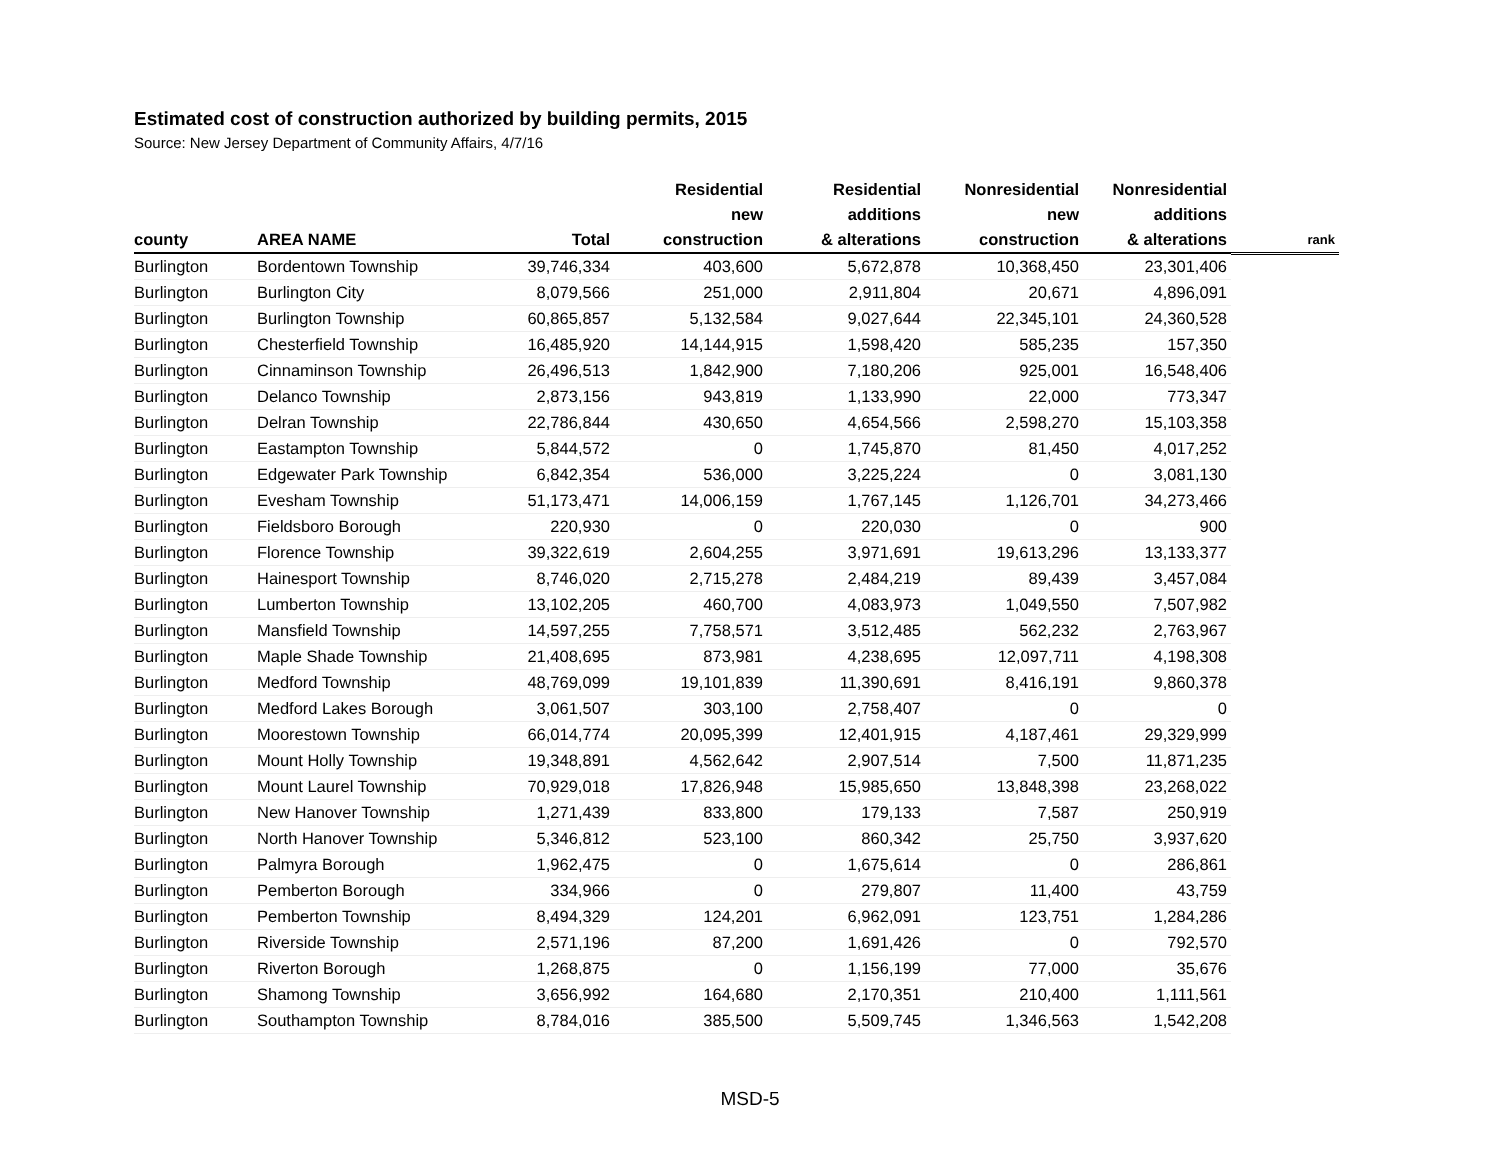Estimated cost of construction authorized by building permits, 2015
Source: New Jersey Department of Community Affairs, 4/7/16
| county | AREA NAME | Total | Residential new construction | Residential additions & alterations | Nonresidential new construction | Nonresidential additions & alterations | rank |
| --- | --- | --- | --- | --- | --- | --- | --- |
| Burlington | Bordentown Township | 39,746,334 | 403,600 | 5,672,878 | 10,368,450 | 23,301,406 | |
| Burlington | Burlington City | 8,079,566 | 251,000 | 2,911,804 | 20,671 | 4,896,091 | |
| Burlington | Burlington Township | 60,865,857 | 5,132,584 | 9,027,644 | 22,345,101 | 24,360,528 | |
| Burlington | Chesterfield Township | 16,485,920 | 14,144,915 | 1,598,420 | 585,235 | 157,350 | |
| Burlington | Cinnaminson Township | 26,496,513 | 1,842,900 | 7,180,206 | 925,001 | 16,548,406 | |
| Burlington | Delanco Township | 2,873,156 | 943,819 | 1,133,990 | 22,000 | 773,347 | |
| Burlington | Delran Township | 22,786,844 | 430,650 | 4,654,566 | 2,598,270 | 15,103,358 | |
| Burlington | Eastampton Township | 5,844,572 | 0 | 1,745,870 | 81,450 | 4,017,252 | |
| Burlington | Edgewater Park Township | 6,842,354 | 536,000 | 3,225,224 | 0 | 3,081,130 | |
| Burlington | Evesham Township | 51,173,471 | 14,006,159 | 1,767,145 | 1,126,701 | 34,273,466 | |
| Burlington | Fieldsboro Borough | 220,930 | 0 | 220,030 | 0 | 900 | |
| Burlington | Florence Township | 39,322,619 | 2,604,255 | 3,971,691 | 19,613,296 | 13,133,377 | |
| Burlington | Hainesport Township | 8,746,020 | 2,715,278 | 2,484,219 | 89,439 | 3,457,084 | |
| Burlington | Lumberton Township | 13,102,205 | 460,700 | 4,083,973 | 1,049,550 | 7,507,982 | |
| Burlington | Mansfield Township | 14,597,255 | 7,758,571 | 3,512,485 | 562,232 | 2,763,967 | |
| Burlington | Maple Shade Township | 21,408,695 | 873,981 | 4,238,695 | 12,097,711 | 4,198,308 | |
| Burlington | Medford Township | 48,769,099 | 19,101,839 | 11,390,691 | 8,416,191 | 9,860,378 | |
| Burlington | Medford Lakes Borough | 3,061,507 | 303,100 | 2,758,407 | 0 | 0 | |
| Burlington | Moorestown Township | 66,014,774 | 20,095,399 | 12,401,915 | 4,187,461 | 29,329,999 | |
| Burlington | Mount Holly Township | 19,348,891 | 4,562,642 | 2,907,514 | 7,500 | 11,871,235 | |
| Burlington | Mount Laurel Township | 70,929,018 | 17,826,948 | 15,985,650 | 13,848,398 | 23,268,022 | |
| Burlington | New Hanover Township | 1,271,439 | 833,800 | 179,133 | 7,587 | 250,919 | |
| Burlington | North Hanover Township | 5,346,812 | 523,100 | 860,342 | 25,750 | 3,937,620 | |
| Burlington | Palmyra Borough | 1,962,475 | 0 | 1,675,614 | 0 | 286,861 | |
| Burlington | Pemberton Borough | 334,966 | 0 | 279,807 | 11,400 | 43,759 | |
| Burlington | Pemberton Township | 8,494,329 | 124,201 | 6,962,091 | 123,751 | 1,284,286 | |
| Burlington | Riverside Township | 2,571,196 | 87,200 | 1,691,426 | 0 | 792,570 | |
| Burlington | Riverton Borough | 1,268,875 | 0 | 1,156,199 | 77,000 | 35,676 | |
| Burlington | Shamong Township | 3,656,992 | 164,680 | 2,170,351 | 210,400 | 1,111,561 | |
| Burlington | Southampton Township | 8,784,016 | 385,500 | 5,509,745 | 1,346,563 | 1,542,208 | |
MSD-5